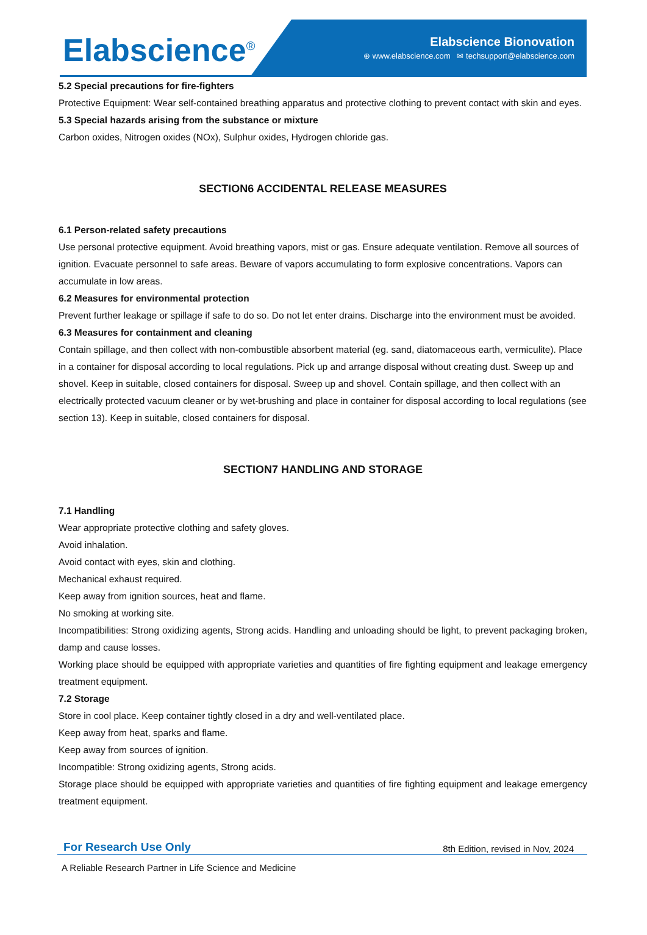Elabscience<sup>®</sup>
Elabscience Bionovation
⊕ www.elabscience.com ✉ techsupport@elabscience.com
5.2 Special precautions for fire-fighters
Protective Equipment: Wear self-contained breathing apparatus and protective clothing to prevent contact with skin and eyes.
5.3 Special hazards arising from the substance or mixture
Carbon oxides, Nitrogen oxides (NOx), Sulphur oxides, Hydrogen chloride gas.
SECTION6 ACCIDENTAL RELEASE MEASURES
6.1 Person-related safety precautions
Use personal protective equipment. Avoid breathing vapors, mist or gas. Ensure adequate ventilation. Remove all sources of ignition. Evacuate personnel to safe areas. Beware of vapors accumulating to form explosive concentrations. Vapors can accumulate in low areas.
6.2 Measures for environmental protection
Prevent further leakage or spillage if safe to do so. Do not let enter drains. Discharge into the environment must be avoided.
6.3 Measures for containment and cleaning
Contain spillage, and then collect with non-combustible absorbent material (eg. sand, diatomaceous earth, vermiculite). Place in a container for disposal according to local regulations. Pick up and arrange disposal without creating dust. Sweep up and shovel. Keep in suitable, closed containers for disposal. Sweep up and shovel. Contain spillage, and then collect with an electrically protected vacuum cleaner or by wet-brushing and place in container for disposal according to local regulations (see section 13). Keep in suitable, closed containers for disposal.
SECTION7 HANDLING AND STORAGE
7.1 Handling
Wear appropriate protective clothing and safety gloves.
Avoid inhalation.
Avoid contact with eyes, skin and clothing.
Mechanical exhaust required.
Keep away from ignition sources, heat and flame.
No smoking at working site.
Incompatibilities: Strong oxidizing agents, Strong acids. Handling and unloading should be light, to prevent packaging broken, damp and cause losses.
Working place should be equipped with appropriate varieties and quantities of fire fighting equipment and leakage emergency treatment equipment.
7.2 Storage
Store in cool place. Keep container tightly closed in a dry and well-ventilated place.
Keep away from heat, sparks and flame.
Keep away from sources of ignition.
Incompatible: Strong oxidizing agents, Strong acids.
Storage place should be equipped with appropriate varieties and quantities of fire fighting equipment and leakage emergency treatment equipment.
For Research Use Only 8th Edition, revised in Nov, 2024
A Reliable Research Partner in Life Science and Medicine